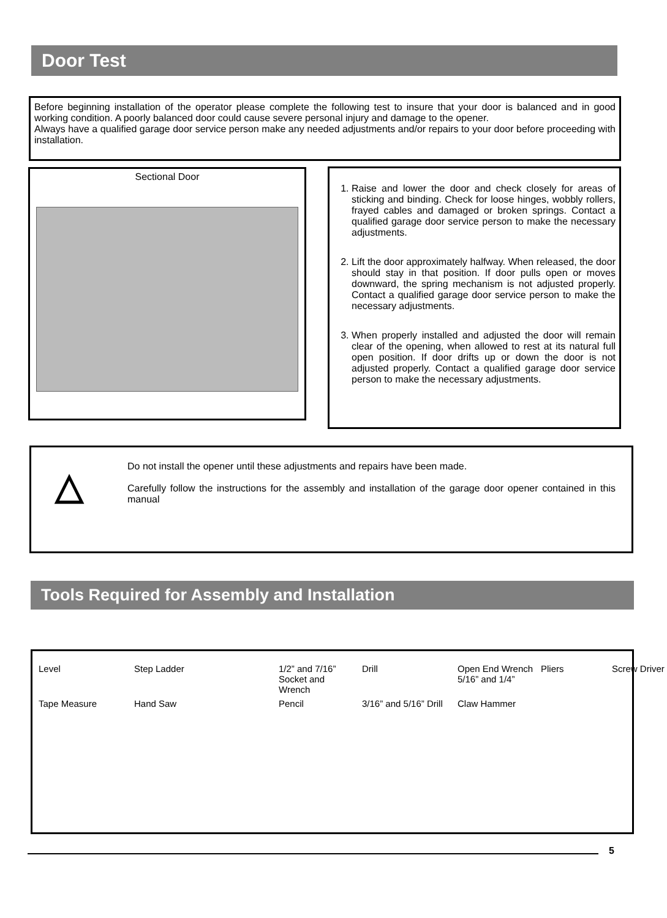Door Test
Before beginning installation of the operator please complete the following test to insure that your door is balanced and in good working condition. A poorly balanced door could cause severe personal injury and damage to the opener.
Always have a qualified garage door service person make any needed adjustments and/or repairs to your door before proceeding with installation.
Sectional Door
1. Raise and lower the door and check closely for areas of sticking and binding. Check for loose hinges, wobbly rollers, frayed cables and damaged or broken springs. Contact a qualified garage door service person to make the necessary adjustments.
2. Lift the door approximately halfway. When released, the door should stay in that position. If door pulls open or moves downward, the spring mechanism is not adjusted properly. Contact a qualified garage door service person to make the necessary adjustments.
3. When properly installed and adjusted the door will remain clear of the opening, when allowed to rest at its natural full open position. If door drifts up or down the door is not adjusted properly. Contact a qualified garage door service person to make the necessary adjustments.
△
Do not install the opener until these adjustments and repairs have been made.
Carefully follow the instructions for the assembly and installation of the garage door opener contained in this manual
Tools Required for Assembly and Installation
Level Step Ladder 1/2” and 7/16” Socket and Wrench Drill Open End Wrench 5/16” and 1/4” Pliers Screw Driver Tape Measure Hand Saw Pencil 3/16” and 5/16” Drill Claw Hammer
5